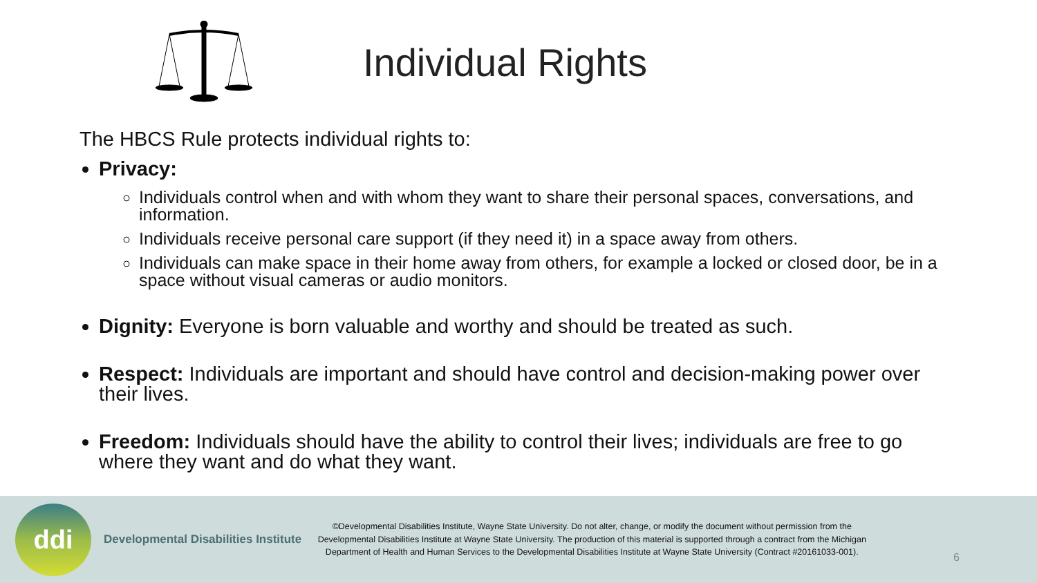Individual Rights
The HBCS Rule protects individual rights to:
Privacy:
Individuals control when and with whom they want to share their personal spaces, conversations, and information.
Individuals receive personal care support (if they need it) in a space away from others.
Individuals can make space in their home away from others, for example a locked or closed door, be in a space without visual cameras or audio monitors.
Dignity: Everyone is born valuable and worthy and should be treated as such.
Respect: Individuals are important and should have control and decision-making power over their lives.
Freedom: Individuals should have the ability to control their lives; individuals are free to go where they want and do what they want.
ddi
Developmental Disabilities Institute
©Developmental Disabilities Institute, Wayne State University. Do not alter, change, or modify the document without permission from the Developmental Disabilities Institute at Wayne State University. The production of this material is supported through a contract from the Michigan Department of Health and Human Services to the Developmental Disabilities Institute at Wayne State University (Contract #20161033-001).
6